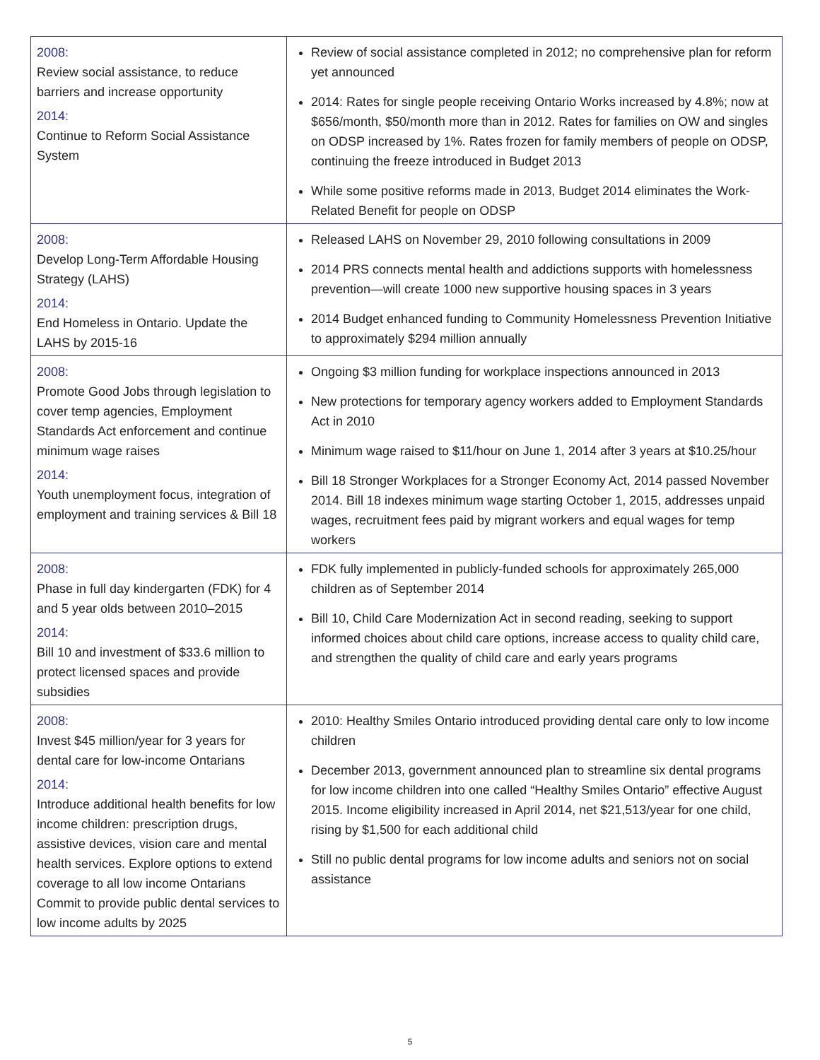| 2008: Review social assistance, to reduce barriers and increase opportunity 2014: Continue to Reform Social Assistance System | Review of social assistance completed in 2012; no comprehensive plan for reform yet announced 2014: Rates for single people receiving Ontario Works increased by 4.8%; now at $656/month, $50/month more than in 2012. Rates for families on OW and singles on ODSP increased by 1%. Rates frozen for family members of people on ODSP, continuing the freeze introduced in Budget 2013 While some positive reforms made in 2013, Budget 2014 eliminates the Work-Related Benefit for people on ODSP |
| 2008: Develop Long-Term Affordable Housing Strategy (LAHS) 2014: End Homeless in Ontario. Update the LAHS by 2015-16 | Released LAHS on November 29, 2010 following consultations in 2009 2014 PRS connects mental health and addictions supports with homelessness prevention—will create 1000 new supportive housing spaces in 3 years 2014 Budget enhanced funding to Community Homelessness Prevention Initiative to approximately $294 million annually |
| 2008: Promote Good Jobs through legislation to cover temp agencies, Employment Standards Act enforcement and continue minimum wage raises 2014: Youth unemployment focus, integration of employment and training services & Bill 18 | Ongoing $3 million funding for workplace inspections announced in 2013 New protections for temporary agency workers added to Employment Standards Act in 2010 Minimum wage raised to $11/hour on June 1, 2014 after 3 years at $10.25/hour Bill 18 Stronger Workplaces for a Stronger Economy Act, 2014 passed November 2014. Bill 18 indexes minimum wage starting October 1, 2015, addresses unpaid wages, recruitment fees paid by migrant workers and equal wages for temp workers |
| 2008: Phase in full day kindergarten (FDK) for 4 and 5 year olds between 2010–2015 2014: Bill 10 and investment of $33.6 million to protect licensed spaces and provide subsidies | FDK fully implemented in publicly-funded schools for approximately 265,000 children as of September 2014 Bill 10, Child Care Modernization Act in second reading, seeking to support informed choices about child care options, increase access to quality child care, and strengthen the quality of child care and early years programs |
| 2008: Invest $45 million/year for 3 years for dental care for low-income Ontarians 2014: Introduce additional health benefits for low income children: prescription drugs, assistive devices, vision care and mental health services. Explore options to extend coverage to all low income Ontarians Commit to provide public dental services to low income adults by 2025 | 2010: Healthy Smiles Ontario introduced providing dental care only to low income children December 2013, government announced plan to streamline six dental programs for low income children into one called “Healthy Smiles Ontario” effective August 2015. Income eligibility increased in April 2014, net $21,513/year for one child, rising by $1,500 for each additional child Still no public dental programs for low income adults and seniors not on social assistance |
5